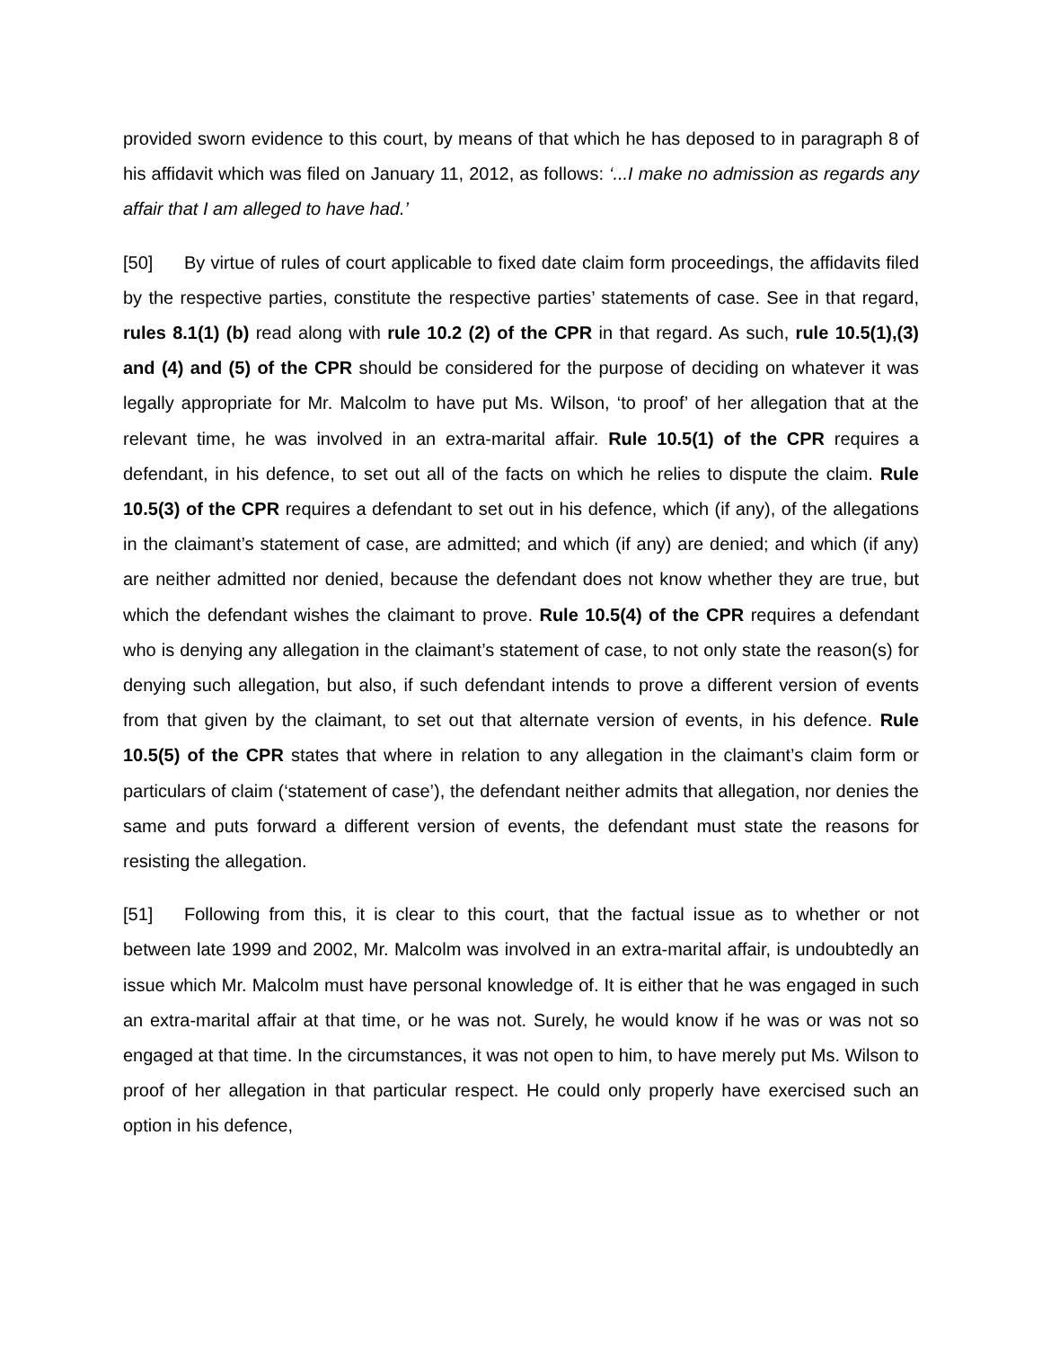provided sworn evidence to this court, by means of that which he has deposed to in paragraph 8 of his affidavit which was filed on January 11, 2012, as follows: ‘...I make no admission as regards any affair that I am alleged to have had.’
[50] By virtue of rules of court applicable to fixed date claim form proceedings, the affidavits filed by the respective parties, constitute the respective parties’ statements of case. See in that regard, rules 8.1(1) (b) read along with rule 10.2 (2) of the CPR in that regard. As such, rule 10.5(1),(3) and (4) and (5) of the CPR should be considered for the purpose of deciding on whatever it was legally appropriate for Mr. Malcolm to have put Ms. Wilson, ‘to proof’ of her allegation that at the relevant time, he was involved in an extra-marital affair. Rule 10.5(1) of the CPR requires a defendant, in his defence, to set out all of the facts on which he relies to dispute the claim. Rule 10.5(3) of the CPR requires a defendant to set out in his defence, which (if any), of the allegations in the claimant’s statement of case, are admitted; and which (if any) are denied; and which (if any) are neither admitted nor denied, because the defendant does not know whether they are true, but which the defendant wishes the claimant to prove. Rule 10.5(4) of the CPR requires a defendant who is denying any allegation in the claimant’s statement of case, to not only state the reason(s) for denying such allegation, but also, if such defendant intends to prove a different version of events from that given by the claimant, to set out that alternate version of events, in his defence. Rule 10.5(5) of the CPR states that where in relation to any allegation in the claimant’s claim form or particulars of claim (‘statement of case’), the defendant neither admits that allegation, nor denies the same and puts forward a different version of events, the defendant must state the reasons for resisting the allegation.
[51] Following from this, it is clear to this court, that the factual issue as to whether or not between late 1999 and 2002, Mr. Malcolm was involved in an extra-marital affair, is undoubtedly an issue which Mr. Malcolm must have personal knowledge of. It is either that he was engaged in such an extra-marital affair at that time, or he was not. Surely, he would know if he was or was not so engaged at that time. In the circumstances, it was not open to him, to have merely put Ms. Wilson to proof of her allegation in that particular respect. He could only properly have exercised such an option in his defence,